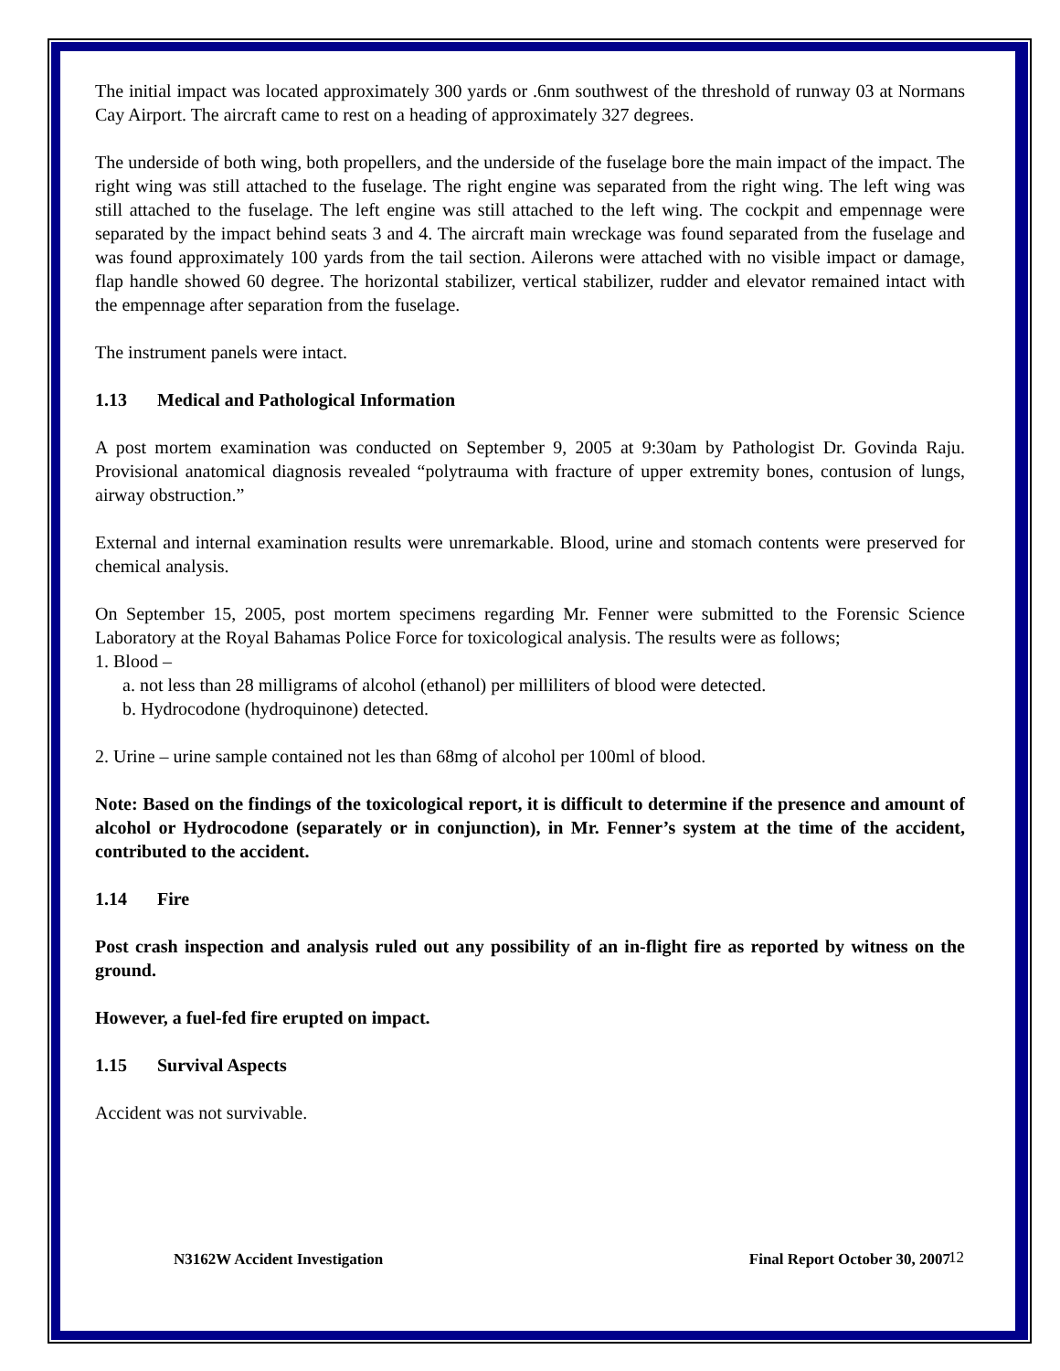The initial impact was located approximately 300 yards or .6nm southwest of the threshold of runway 03 at Normans Cay Airport. The aircraft came to rest on a heading of approximately 327 degrees.
The underside of both wing, both propellers, and the underside of the fuselage bore the main impact of the impact. The right wing was still attached to the fuselage. The right engine was separated from the right wing. The left wing was still attached to the fuselage. The left engine was still attached to the left wing. The cockpit and empennage were separated by the impact behind seats 3 and 4. The aircraft main wreckage was found separated from the fuselage and was found approximately 100 yards from the tail section. Ailerons were attached with no visible impact or damage, flap handle showed 60 degree. The horizontal stabilizer, vertical stabilizer, rudder and elevator remained intact with the empennage after separation from the fuselage.
The instrument panels were intact.
1.13 Medical and Pathological Information
A post mortem examination was conducted on September 9, 2005 at 9:30am by Pathologist Dr. Govinda Raju. Provisional anatomical diagnosis revealed “polytrauma with fracture of upper extremity bones, contusion of lungs, airway obstruction.”
External and internal examination results were unremarkable. Blood, urine and stomach contents were preserved for chemical analysis.
On September 15, 2005, post mortem specimens regarding Mr. Fenner were submitted to the Forensic Science Laboratory at the Royal Bahamas Police Force for toxicological analysis. The results were as follows;
1. Blood –
a. not less than 28 milligrams of alcohol (ethanol) per milliliters of blood were detected.
b. Hydrocodone (hydroquinone) detected.
2. Urine – urine sample contained not les than 68mg of alcohol per 100ml of blood.
Note: Based on the findings of the toxicological report, it is difficult to determine if the presence and amount of alcohol or Hydrocodone (separately or in conjunction), in Mr. Fenner’s system at the time of the accident, contributed to the accident.
1.14 Fire
Post crash inspection and analysis ruled out any possibility of an in-flight fire as reported by witness on the ground.
However, a fuel-fed fire erupted on impact.
1.15 Survival Aspects
Accident was not survivable.
12
N3162W Accident Investigation Final Report October 30, 2007